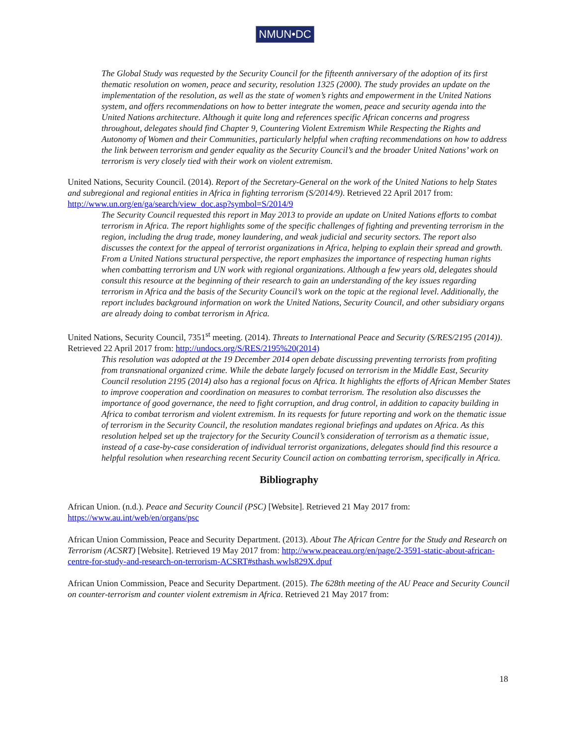NMUN•DC
The Global Study was requested by the Security Council for the fifteenth anniversary of the adoption of its first thematic resolution on women, peace and security, resolution 1325 (2000). The study provides an update on the implementation of the resolution, as well as the state of women’s rights and empowerment in the United Nations system, and offers recommendations on how to better integrate the women, peace and security agenda into the United Nations architecture. Although it quite long and references specific African concerns and progress throughout, delegates should find Chapter 9, Countering Violent Extremism While Respecting the Rights and Autonomy of Women and their Communities, particularly helpful when crafting recommendations on how to address the link between terrorism and gender equality as the Security Council’s and the broader United Nations’ work on terrorism is very closely tied with their work on violent extremism.
United Nations, Security Council. (2014). Report of the Secretary-General on the work of the United Nations to help States and subregional and regional entities in Africa in fighting terrorism (S/2014/9). Retrieved 22 April 2017 from: http://www.un.org/en/ga/search/view_doc.asp?symbol=S/2014/9
The Security Council requested this report in May 2013 to provide an update on United Nations efforts to combat terrorism in Africa. The report highlights some of the specific challenges of fighting and preventing terrorism in the region, including the drug trade, money laundering, and weak judicial and security sectors. The report also discusses the context for the appeal of terrorist organizations in Africa, helping to explain their spread and growth. From a United Nations structural perspective, the report emphasizes the importance of respecting human rights when combatting terrorism and UN work with regional organizations. Although a few years old, delegates should consult this resource at the beginning of their research to gain an understanding of the key issues regarding terrorism in Africa and the basis of the Security Council’s work on the topic at the regional level. Additionally, the report includes background information on work the United Nations, Security Council, and other subsidiary organs are already doing to combat terrorism in Africa.
United Nations, Security Council, 7351<sup>st</sup> meeting. (2014). Threats to International Peace and Security (S/RES/2195 (2014)). Retrieved 22 April 2017 from: http://undocs.org/S/RES/2195%20(2014)
This resolution was adopted at the 19 December 2014 open debate discussing preventing terrorists from profiting from transnational organized crime. While the debate largely focused on terrorism in the Middle East, Security Council resolution 2195 (2014) also has a regional focus on Africa. It highlights the efforts of African Member States to improve cooperation and coordination on measures to combat terrorism. The resolution also discusses the importance of good governance, the need to fight corruption, and drug control, in addition to capacity building in Africa to combat terrorism and violent extremism. In its requests for future reporting and work on the thematic issue of terrorism in the Security Council, the resolution mandates regional briefings and updates on Africa. As this resolution helped set up the trajectory for the Security Council’s consideration of terrorism as a thematic issue, instead of a case-by-case consideration of individual terrorist organizations, delegates should find this resource a helpful resolution when researching recent Security Council action on combatting terrorism, specifically in Africa.
Bibliography
African Union. (n.d.). Peace and Security Council (PSC) [Website]. Retrieved 21 May 2017 from: https://www.au.int/web/en/organs/psc
African Union Commission, Peace and Security Department. (2013). About The African Centre for the Study and Research on Terrorism (ACSRT) [Website]. Retrieved 19 May 2017 from: http://www.peaceau.org/en/page/2-3591-static-about-african-centre-for-study-and-research-on-terrorism-ACSRT#sthash.wwls829X.dpuf
African Union Commission, Peace and Security Department. (2015). The 628th meeting of the AU Peace and Security Council on counter-terrorism and counter violent extremism in Africa. Retrieved 21 May 2017 from:
18